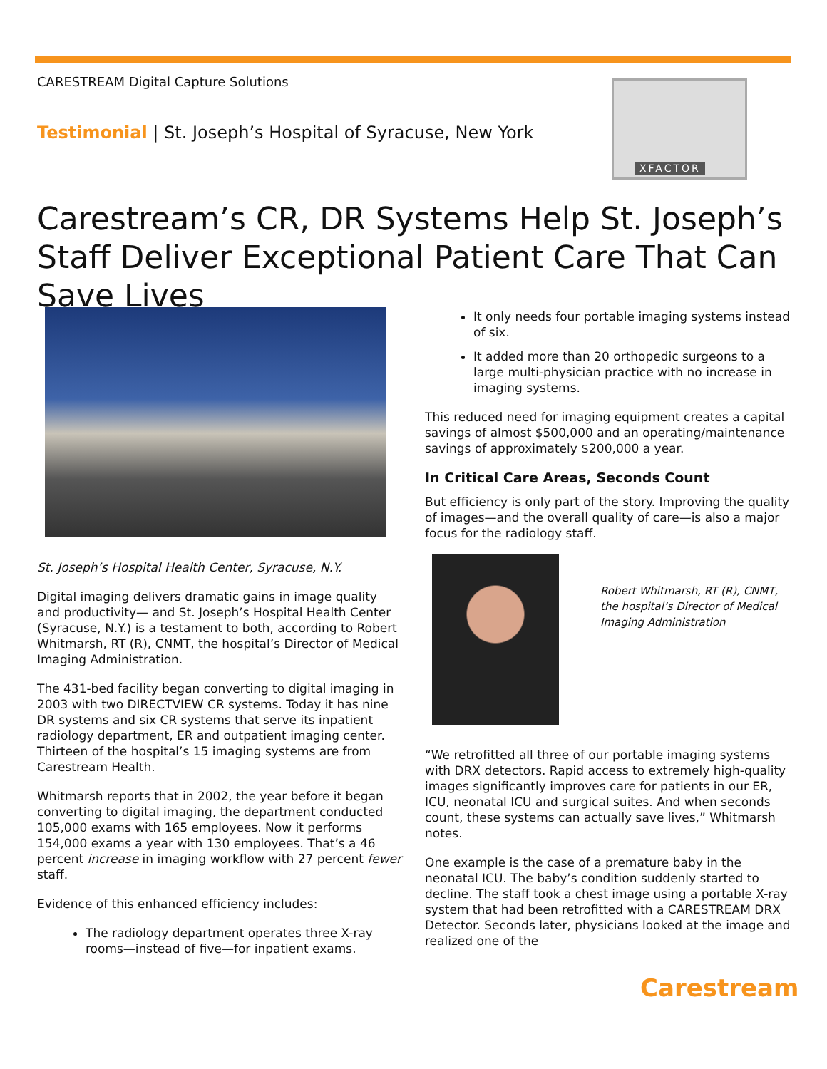CARESTREAM Digital Capture Solutions
Testimonial | St. Joseph’s Hospital of Syracuse, New York
XFACTOR
Carestream’s CR, DR Systems Help St. Joseph’s Staff Deliver Exceptional Patient Care That Can Save Lives
St. Joseph’s Hospital Health Center, Syracuse, N.Y.
Digital imaging delivers dramatic gains in image quality and productivity— and St. Joseph’s Hospital Health Center (Syracuse, N.Y.) is a testament to both, according to Robert Whitmarsh, RT (R), CNMT, the hospital’s Director of Medical Imaging Administration.
The 431-bed facility began converting to digital imaging in 2003 with two DIRECTVIEW CR systems. Today it has nine DR systems and six CR systems that serve its inpatient radiology department, ER and outpatient imaging center. Thirteen of the hospital’s 15 imaging systems are from Carestream Health.
Whitmarsh reports that in 2002, the year before it began converting to digital imaging, the department conducted 105,000 exams with 165 employees. Now it performs 154,000 exams a year with 130 employees. That’s a 46 percent increase in imaging workflow with 27 percent fewer staff.
Evidence of this enhanced efficiency includes:
The radiology department operates three X-ray rooms—instead of five—for inpatient exams.
It only needs four portable imaging systems instead of six.
It added more than 20 orthopedic surgeons to a large multi-physician practice with no increase in imaging systems.
This reduced need for imaging equipment creates a capital savings of almost $500,000 and an operating/maintenance savings of approximately $200,000 a year.
In Critical Care Areas, Seconds Count
But efficiency is only part of the story. Improving the quality of images—and the overall quality of care—is also a major focus for the radiology staff.
Robert Whitmarsh, RT (R), CNMT, the hospital’s Director of Medical Imaging Administration
“We retrofitted all three of our portable imaging systems with DRX detectors. Rapid access to extremely high-quality images significantly improves care for patients in our ER, ICU, neonatal ICU and surgical suites. And when seconds count, these systems can actually save lives,” Whitmarsh notes.
One example is the case of a premature baby in the neonatal ICU. The baby’s condition suddenly started to decline. The staff took a chest image using a portable X-ray system that had been retrofitted with a CARESTREAM DRX Detector. Seconds later, physicians looked at the image and realized one of the
Carestream